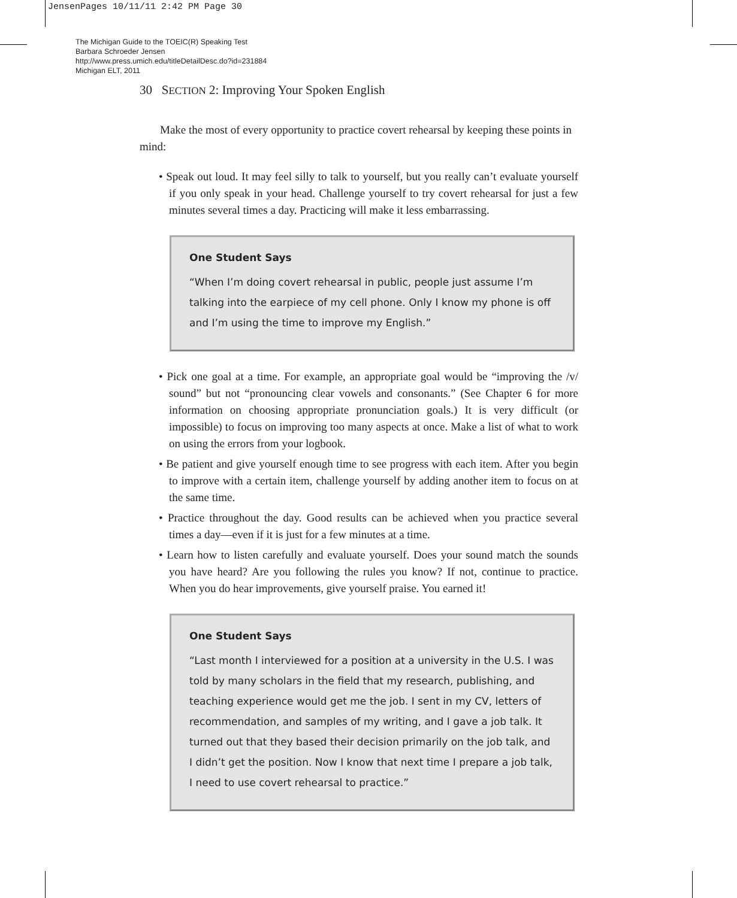JensenPages 10/11/11 2:42 PM Page 30
The Michigan Guide to the TOEIC(R) Speaking Test
Barbara Schroeder Jensen
http://www.press.umich.edu/titleDetailDesc.do?id=231884
Michigan ELT, 2011
30 SECTION 2: Improving Your Spoken English
Make the most of every opportunity to practice covert rehearsal by keeping these points in mind:
• Speak out loud. It may feel silly to talk to yourself, but you really can’t evaluate yourself if you only speak in your head. Challenge yourself to try covert rehearsal for just a few minutes several times a day. Practicing will make it less embarrassing.
One Student Says
“When I’m doing covert rehearsal in public, people just assume I’m talking into the earpiece of my cell phone. Only I know my phone is off and I’m using the time to improve my English.”
• Pick one goal at a time. For example, an appropriate goal would be “improving the /v/ sound” but not “pronouncing clear vowels and consonants.” (See Chapter 6 for more information on choosing appropriate pronunciation goals.) It is very difficult (or impossible) to focus on improving too many aspects at once. Make a list of what to work on using the errors from your logbook.
• Be patient and give yourself enough time to see progress with each item. After you begin to improve with a certain item, challenge yourself by adding another item to focus on at the same time.
• Practice throughout the day. Good results can be achieved when you practice several times a day—even if it is just for a few minutes at a time.
• Learn how to listen carefully and evaluate yourself. Does your sound match the sounds you have heard? Are you following the rules you know? If not, continue to practice. When you do hear improvements, give yourself praise. You earned it!
One Student Says
“Last month I interviewed for a position at a university in the U.S. I was told by many scholars in the field that my research, publishing, and teaching experience would get me the job. I sent in my CV, letters of recommendation, and samples of my writing, and I gave a job talk. It turned out that they based their decision primarily on the job talk, and I didn’t get the position. Now I know that next time I prepare a job talk, I need to use covert rehearsal to practice.”